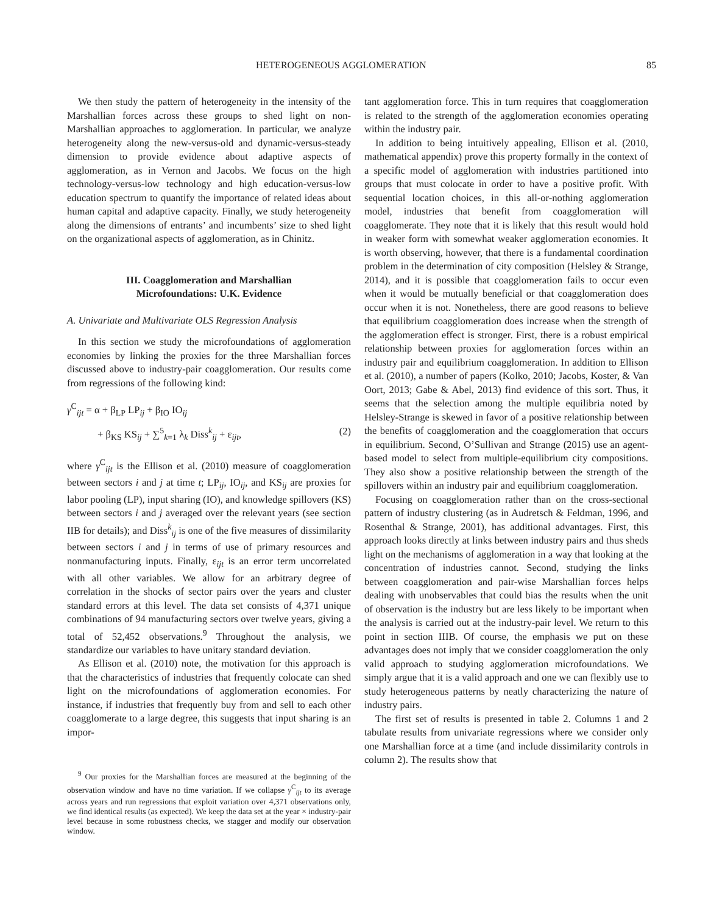HETEROGENEOUS AGGLOMERATION 85
We then study the pattern of heterogeneity in the intensity of the Marshallian forces across these groups to shed light on non-Marshallian approaches to agglomeration. In particular, we analyze heterogeneity along the new-versus-old and dynamic-versus-steady dimension to provide evidence about adaptive aspects of agglomeration, as in Vernon and Jacobs. We focus on the high technology-versus-low technology and high education-versus-low education spectrum to quantify the importance of related ideas about human capital and adaptive capacity. Finally, we study heterogeneity along the dimensions of entrants’ and incumbents’ size to shed light on the organizational aspects of agglomeration, as in Chinitz.
III. Coagglomeration and Marshallian
Microfoundations: U.K. Evidence
A. Univariate and Multivariate OLS Regression Analysis
In this section we study the microfoundations of agglomeration economies by linking the proxies for the three Marshallian forces discussed above to industry-pair coagglomeration. Our results come from regressions of the following kind:
γ<sup>C</sup><sub>ijt</sub> = α + β<sub>LP</sub> LP<sub>ij</sub> + β<sub>IO</sub> IO<sub>ij</sub>
+ β<sub>KS</sub> KS<sub>ij</sub> + ∑<sup>5</sup><sub>k=1</sub> λ<sub>k</sub> Diss<sup>k</sup><sub>ij</sub> + ε<sub>ijt</sub>, (2)
where γ<sup>C</sup><sub>ijt</sub> is the Ellison et al. (2010) measure of coagglomeration between sectors i and j at time t; LP<sub>ij</sub>, IO<sub>ij</sub>, and KS<sub>ij</sub> are proxies for labor pooling (LP), input sharing (IO), and knowledge spillovers (KS) between sectors i and j averaged over the relevant years (see section IIB for details); and Diss<sup>k</sup><sub>ij</sub> is one of the five measures of dissimilarity between sectors i and j in terms of use of primary resources and nonmanufacturing inputs. Finally, ε<sub>ijt</sub> is an error term uncorrelated with all other variables. We allow for an arbitrary degree of correlation in the shocks of sector pairs over the years and cluster standard errors at this level. The data set consists of 4,371 unique combinations of 94 manufacturing sectors over twelve years, giving a total of 52,452 observations.<sup>9</sup> Throughout the analysis, we standardize our variables to have unitary standard deviation.
As Ellison et al. (2010) note, the motivation for this approach is that the characteristics of industries that frequently colocate can shed light on the microfoundations of agglomeration economies. For instance, if industries that frequently buy from and sell to each other coagglomerate to a large degree, this suggests that input sharing is an impor-
<sup>9</sup> Our proxies for the Marshallian forces are measured at the beginning of the observation window and have no time variation. If we collapse γ<sup>C</sup><sub>ijt</sub> to its average across years and run regressions that exploit variation over 4,371 observations only, we find identical results (as expected). We keep the data set at the year × industry-pair level because in some robustness checks, we stagger and modify our observation window.
tant agglomeration force. This in turn requires that coagglomeration is related to the strength of the agglomeration economies operating within the industry pair.
In addition to being intuitively appealing, Ellison et al. (2010, mathematical appendix) prove this property formally in the context of a specific model of agglomeration with industries partitioned into groups that must colocate in order to have a positive profit. With sequential location choices, in this all-or-nothing agglomeration model, industries that benefit from coagglomeration will coagglomerate. They note that it is likely that this result would hold in weaker form with somewhat weaker agglomeration economies. It is worth observing, however, that there is a fundamental coordination problem in the determination of city composition (Helsley & Strange, 2014), and it is possible that coagglomeration fails to occur even when it would be mutually beneficial or that coagglomeration does occur when it is not. Nonetheless, there are good reasons to believe that equilibrium coagglomeration does increase when the strength of the agglomeration effect is stronger. First, there is a robust empirical relationship between proxies for agglomeration forces within an industry pair and equilibrium coagglomeration. In addition to Ellison et al. (2010), a number of papers (Kolko, 2010; Jacobs, Koster, & Van Oort, 2013; Gabe & Abel, 2013) find evidence of this sort. Thus, it seems that the selection among the multiple equilibria noted by Helsley-Strange is skewed in favor of a positive relationship between the benefits of coagglomeration and the coagglomeration that occurs in equilibrium. Second, O’Sullivan and Strange (2015) use an agent-based model to select from multiple-equilibrium city compositions. They also show a positive relationship between the strength of the spillovers within an industry pair and equilibrium coagglomeration.
Focusing on coagglomeration rather than on the cross-sectional pattern of industry clustering (as in Audretsch & Feldman, 1996, and Rosenthal & Strange, 2001), has additional advantages. First, this approach looks directly at links between industry pairs and thus sheds light on the mechanisms of agglomeration in a way that looking at the concentration of industries cannot. Second, studying the links between coagglomeration and pair-wise Marshallian forces helps dealing with unobservables that could bias the results when the unit of observation is the industry but are less likely to be important when the analysis is carried out at the industry-pair level. We return to this point in section IIIB. Of course, the emphasis we put on these advantages does not imply that we consider coagglomeration the only valid approach to studying agglomeration microfoundations. We simply argue that it is a valid approach and one we can flexibly use to study heterogeneous patterns by neatly characterizing the nature of industry pairs.
The first set of results is presented in table 2. Columns 1 and 2 tabulate results from univariate regressions where we consider only one Marshallian force at a time (and include dissimilarity controls in column 2). The results show that